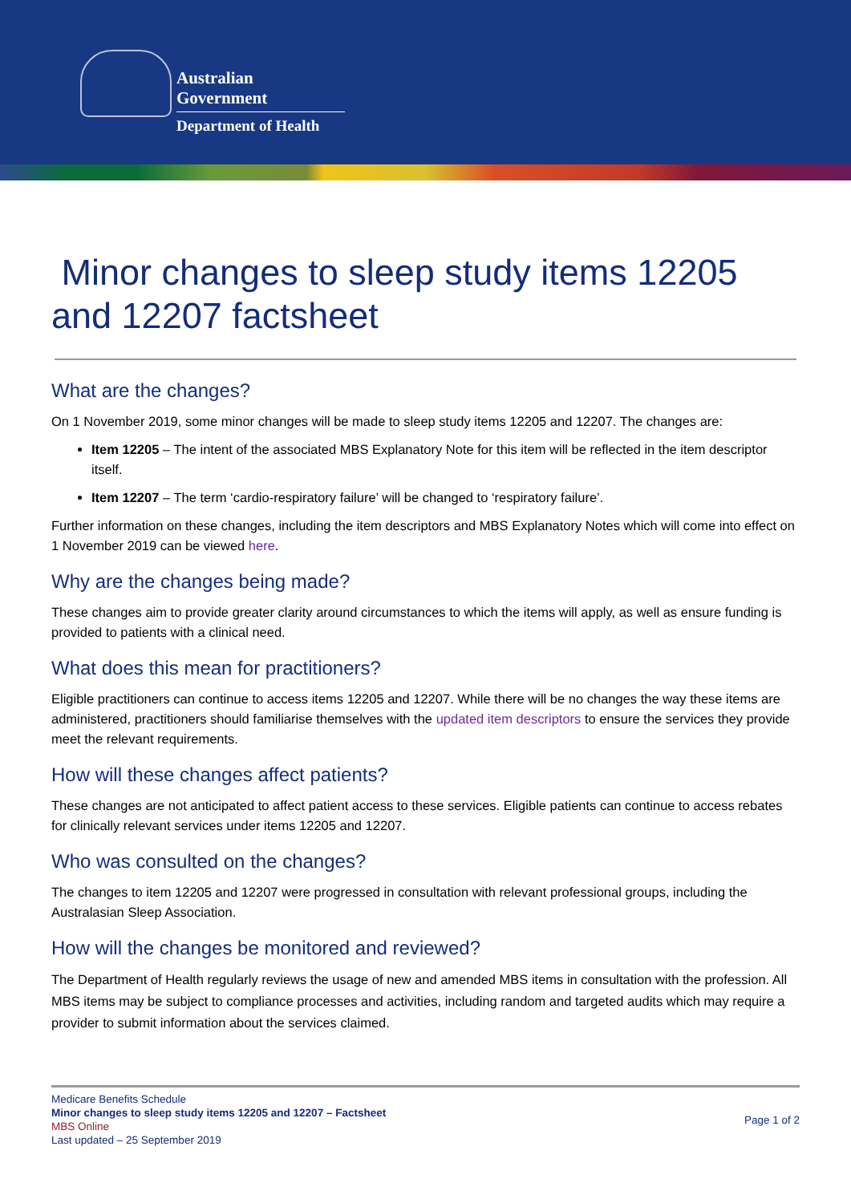Australian Government
Department of Health
Minor changes to sleep study items 12205 and 12207 factsheet
What are the changes?
On 1 November 2019, some minor changes will be made to sleep study items 12205 and 12207. The changes are:
Item 12205 – The intent of the associated MBS Explanatory Note for this item will be reflected in the item descriptor itself.
Item 12207 – The term ‘cardio-respiratory failure’ will be changed to ‘respiratory failure’.
Further information on these changes, including the item descriptors and MBS Explanatory Notes which will come into effect on 1 November 2019 can be viewed here.
Why are the changes being made?
These changes aim to provide greater clarity around circumstances to which the items will apply, as well as ensure funding is provided to patients with a clinical need.
What does this mean for practitioners?
Eligible practitioners can continue to access items 12205 and 12207. While there will be no changes the way these items are administered, practitioners should familiarise themselves with the updated item descriptors to ensure the services they provide meet the relevant requirements.
How will these changes affect patients?
These changes are not anticipated to affect patient access to these services. Eligible patients can continue to access rebates for clinically relevant services under items 12205 and 12207.
Who was consulted on the changes?
The changes to item 12205 and 12207 were progressed in consultation with relevant professional groups, including the Australasian Sleep Association.
How will the changes be monitored and reviewed?
The Department of Health regularly reviews the usage of new and amended MBS items in consultation with the profession. All MBS items may be subject to compliance processes and activities, including random and targeted audits which may require a provider to submit information about the services claimed.
Medicare Benefits Schedule
Minor changes to sleep study items 12205 and 12207 – Factsheet
MBS Online
Last updated – 25 September 2019
Page 1 of 2